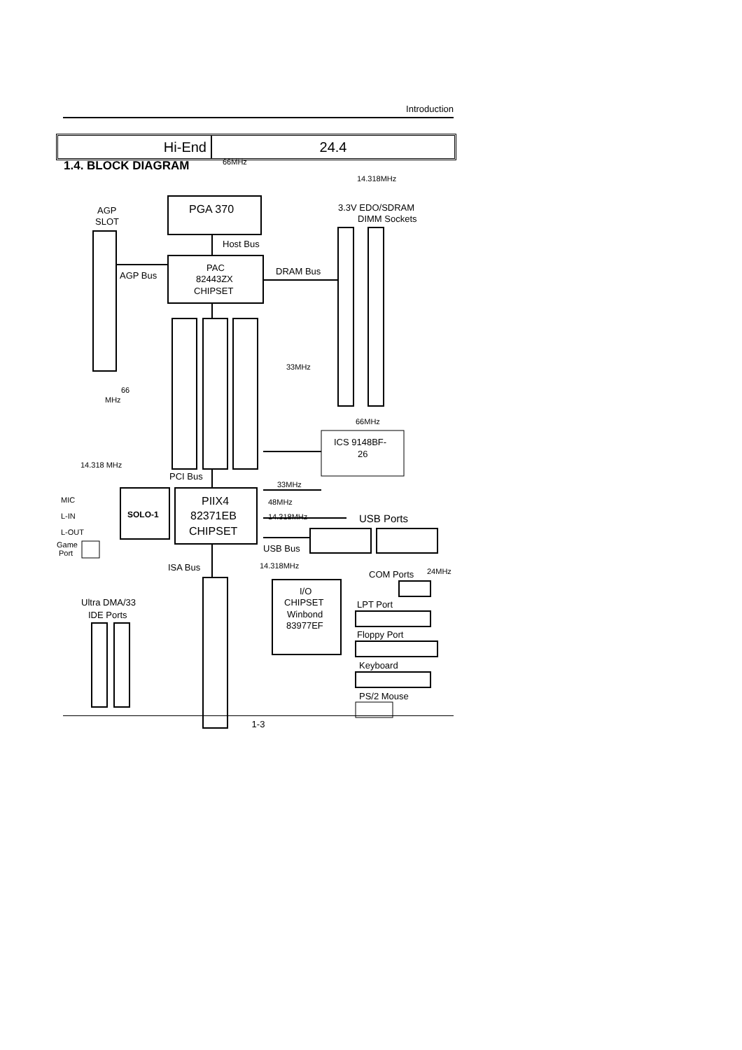Introduction
Hi-End 24.4
1.4. BLOCK DIAGRAM
66MHz
14.318MHz
33MHz
66
MHz
66MHz
14.318 MHz
33MHz
48MHz
14.318MHz
14.318MHz
24MHz
MIC
L-IN
L-OUT
Game
Port
PGA 370
AGP
SLOT
3.3V EDO/SDRAM
DIMM Sockets
Host Bus
PAC
82443ZX
CHIPSET
AGP Bus
DRAM Bus
ICS 9148BF-
26
PCI Bus
SOLO-1
PIIX4
82371EB
CHIPSET
USB Ports
USB Bus
ISA Bus
COM Ports
I/O
CHIPSET
Winbond
83977EF
Ultra DMA/33
IDE Ports
LPT Port
Floppy Port
Keyboard
PS/2 Mouse
1-3